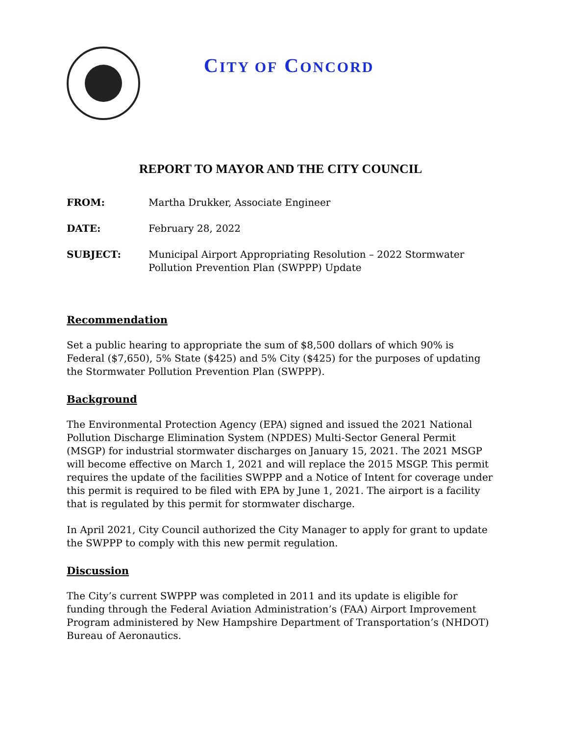CITY OF CONCORD
REPORT TO MAYOR AND THE CITY COUNCIL
FROM: Martha Drukker, Associate Engineer
DATE: February 28, 2022
SUBJECT: Municipal Airport Appropriating Resolution – 2022 Stormwater Pollution Prevention Plan (SWPPP) Update
Recommendation
Set a public hearing to appropriate the sum of $8,500 dollars of which 90% is Federal ($7,650), 5% State ($425) and 5% City ($425) for the purposes of updating the Stormwater Pollution Prevention Plan (SWPPP).
Background
The Environmental Protection Agency (EPA) signed and issued the 2021 National Pollution Discharge Elimination System (NPDES) Multi-Sector General Permit (MSGP) for industrial stormwater discharges on January 15, 2021. The 2021 MSGP will become effective on March 1, 2021 and will replace the 2015 MSGP. This permit requires the update of the facilities SWPPP and a Notice of Intent for coverage under this permit is required to be filed with EPA by June 1, 2021. The airport is a facility that is regulated by this permit for stormwater discharge.
In April 2021, City Council authorized the City Manager to apply for grant to update the SWPPP to comply with this new permit regulation.
Discussion
The City’s current SWPPP was completed in 2011 and its update is eligible for funding through the Federal Aviation Administration’s (FAA) Airport Improvement Program administered by New Hampshire Department of Transportation’s (NHDOT) Bureau of Aeronautics.